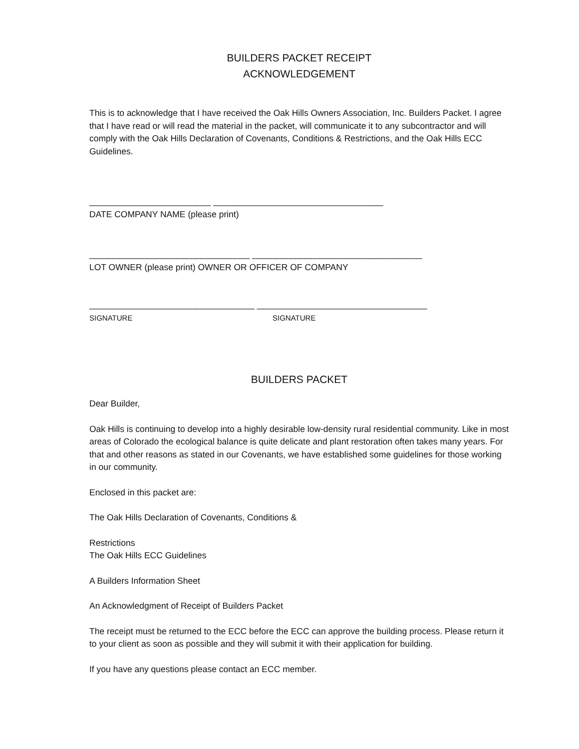BUILDERS PACKET RECEIPT
ACKNOWLEDGEMENT
This is to acknowledge that I have received the Oak Hills Owners Association, Inc. Builders Packet. I agree that I have read or will read the material in the packet, will communicate it to any subcontractor and will comply with the Oak Hills Declaration of Covenants, Conditions & Restrictions, and the Oak Hills ECC Guidelines.
_________________________ ___________________________________
DATE COMPANY NAME (please print)
_________________________________ ___________________________________
LOT OWNER (please print) OWNER OR OFFICER OF COMPANY
__________________________________ ___________________________________
SIGNATURE SIGNATURE
BUILDERS PACKET
Dear Builder,
Oak Hills is continuing to develop into a highly desirable low-density rural residential community. Like in most areas of Colorado the ecological balance is quite delicate and plant restoration often takes many years. For that and other reasons as stated in our Covenants, we have established some guidelines for those working in our community.
Enclosed in this packet are:
The Oak Hills Declaration of Covenants, Conditions &
Restrictions
The Oak Hills ECC Guidelines
A Builders Information Sheet
An Acknowledgment of Receipt of Builders Packet
The receipt must be returned to the ECC before the ECC can approve the building process. Please return it to your client as soon as possible and they will submit it with their application for building.
If you have any questions please contact an ECC member.